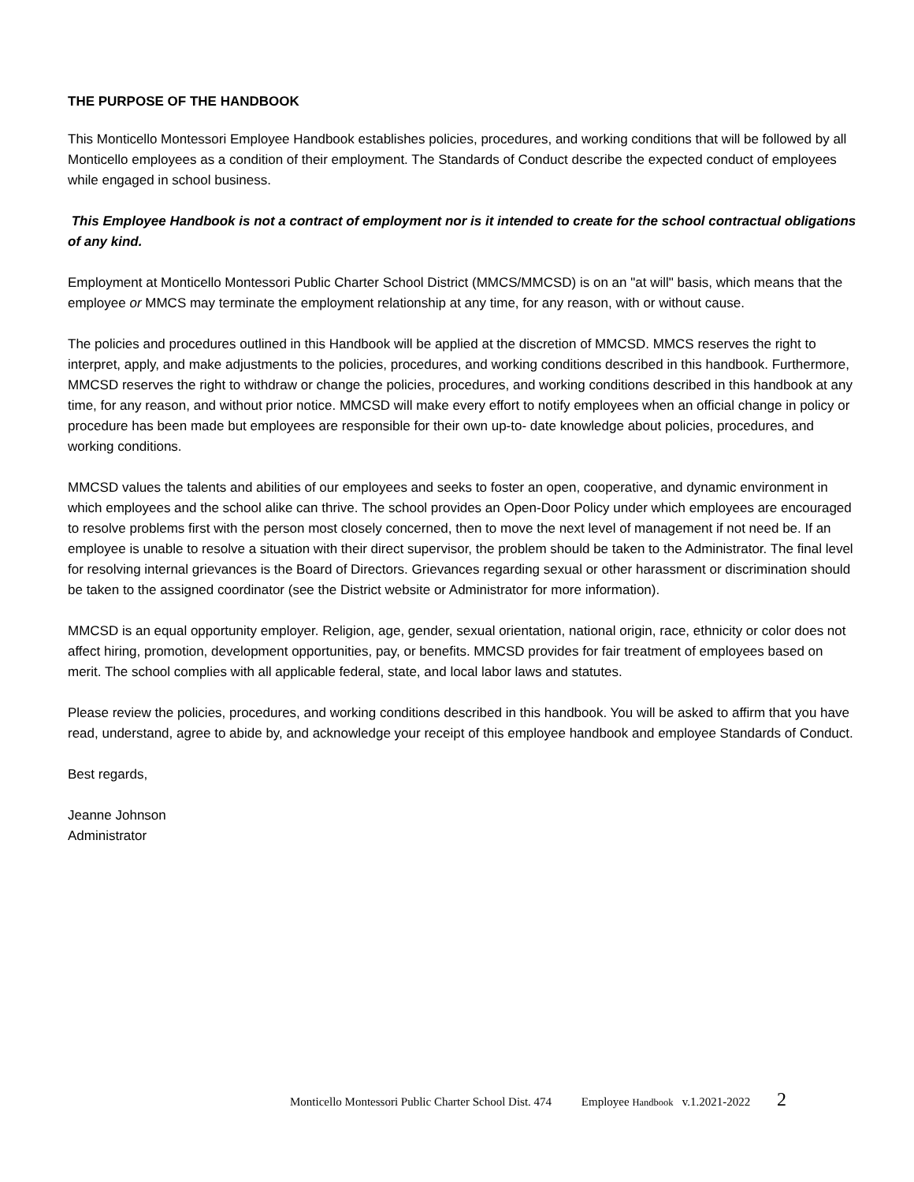THE PURPOSE OF THE HANDBOOK
This Monticello Montessori Employee Handbook establishes policies, procedures, and working conditions that will be followed by all Monticello employees as a condition of their employment. The Standards of Conduct describe the expected conduct of employees while engaged in school business.
This Employee Handbook is not a contract of employment nor is it intended to create for the school contractual obligations of any kind.
Employment at Monticello Montessori Public Charter School District (MMCS/MMCSD) is on an "at will" basis, which means that the employee or MMCS may terminate the employment relationship at any time, for any reason, with or without cause.
The policies and procedures outlined in this Handbook will be applied at the discretion of MMCSD. MMCS reserves the right to interpret, apply, and make adjustments to the policies, procedures, and working conditions described in this handbook. Furthermore, MMCSD reserves the right to withdraw or change the policies, procedures, and working conditions described in this handbook at any time, for any reason, and without prior notice. MMCSD will make every effort to notify employees when an official change in policy or procedure has been made but employees are responsible for their own up-to- date knowledge about policies, procedures, and working conditions.
MMCSD values the talents and abilities of our employees and seeks to foster an open, cooperative, and dynamic environment in which employees and the school alike can thrive. The school provides an Open-Door Policy under which employees are encouraged to resolve problems first with the person most closely concerned, then to move the next level of management if not need be. If an employee is unable to resolve a situation with their direct supervisor, the problem should be taken to the Administrator. The final level for resolving internal grievances is the Board of Directors. Grievances regarding sexual or other harassment or discrimination should be taken to the assigned coordinator (see the District website or Administrator for more information).
MMCSD is an equal opportunity employer. Religion, age, gender, sexual orientation, national origin, race, ethnicity or color does not affect hiring, promotion, development opportunities, pay, or benefits. MMCSD provides for fair treatment of employees based on merit. The school complies with all applicable federal, state, and local labor laws and statutes.
Please review the policies, procedures, and working conditions described in this handbook. You will be asked to affirm that you have read, understand, agree to abide by, and acknowledge your receipt of this employee handbook and employee Standards of Conduct.
Best regards,
Jeanne Johnson
Administrator
Monticello Montessori Public Charter School Dist. 474 Employee Handbook v.1.2021-2022 2